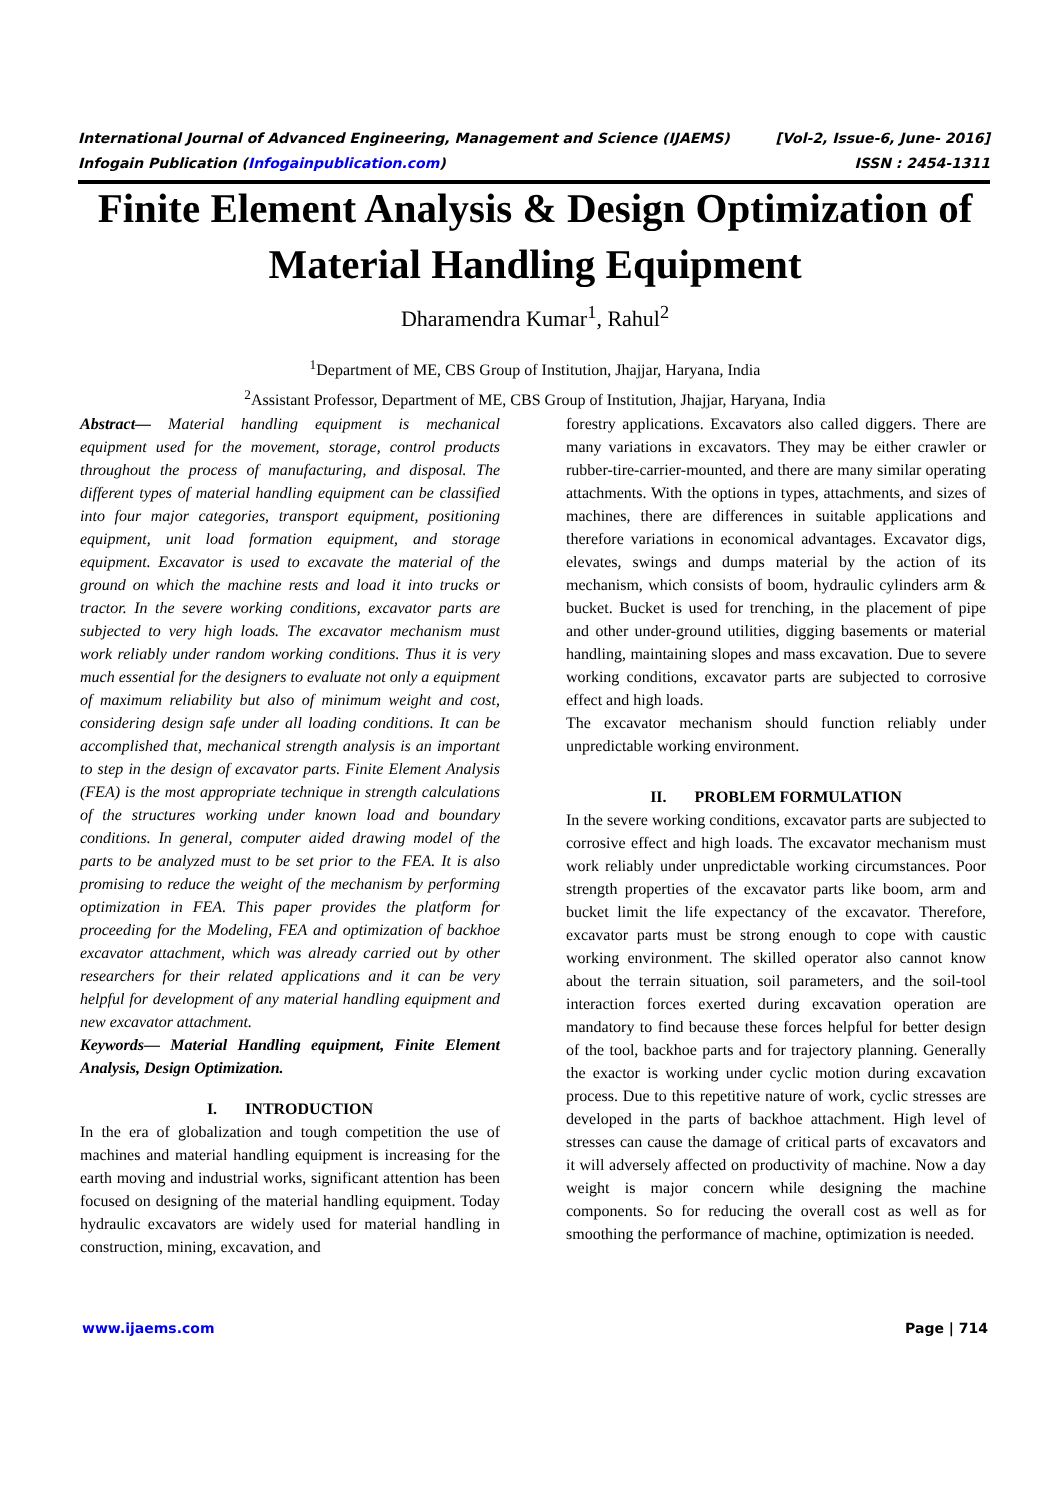International Journal of Advanced Engineering, Management and Science (IJAEMS) [Vol-2, Issue-6, June- 2016]
Infogain Publication (Infogainpublication.com) ISSN : 2454-1311
Finite Element Analysis & Design Optimization of Material Handling Equipment
Dharamendra Kumar<sup>1</sup>, Rahul<sup>2</sup>
<sup>1</sup> Department of ME, CBS Group of Institution, Jhajjar, Haryana, India
<sup>2</sup> Assistant Professor, Department of ME, CBS Group of Institution, Jhajjar, Haryana, India
Abstract— Material handling equipment is mechanical equipment used for the movement, storage, control products throughout the process of manufacturing, and disposal. The different types of material handling equipment can be classified into four major categories, transport equipment, positioning equipment, unit load formation equipment, and storage equipment. Excavator is used to excavate the material of the ground on which the machine rests and load it into trucks or tractor. In the severe working conditions, excavator parts are subjected to very high loads. The excavator mechanism must work reliably under random working conditions. Thus it is very much essential for the designers to evaluate not only a equipment of maximum reliability but also of minimum weight and cost, considering design safe under all loading conditions. It can be accomplished that, mechanical strength analysis is an important to step in the design of excavator parts. Finite Element Analysis (FEA) is the most appropriate technique in strength calculations of the structures working under known load and boundary conditions. In general, computer aided drawing model of the parts to be analyzed must to be set prior to the FEA. It is also promising to reduce the weight of the mechanism by performing optimization in FEA. This paper provides the platform for proceeding for the Modeling, FEA and optimization of backhoe excavator attachment, which was already carried out by other researchers for their related applications and it can be very helpful for development of any material handling equipment and new excavator attachment.
Keywords— Material Handling equipment, Finite Element Analysis, Design Optimization.
I. INTRODUCTION
In the era of globalization and tough competition the use of machines and material handling equipment is increasing for the earth moving and industrial works, significant attention has been focused on designing of the material handling equipment. Today hydraulic excavators are widely used for material handling in construction, mining, excavation, and
forestry applications. Excavators also called diggers. There are many variations in excavators. They may be either crawler or rubber-tire-carrier-mounted, and there are many similar operating attachments. With the options in types, attachments, and sizes of machines, there are differences in suitable applications and therefore variations in economical advantages. Excavator digs, elevates, swings and dumps material by the action of its mechanism, which consists of boom, hydraulic cylinders arm & bucket. Bucket is used for trenching, in the placement of pipe and other under-ground utilities, digging basements or material handling, maintaining slopes and mass excavation. Due to severe working conditions, excavator parts are subjected to corrosive effect and high loads.
The excavator mechanism should function reliably under unpredictable working environment.
II. PROBLEM FORMULATION
In the severe working conditions, excavator parts are subjected to corrosive effect and high loads. The excavator mechanism must work reliably under unpredictable working circumstances. Poor strength properties of the excavator parts like boom, arm and bucket limit the life expectancy of the excavator. Therefore, excavator parts must be strong enough to cope with caustic working environment. The skilled operator also cannot know about the terrain situation, soil parameters, and the soil-tool interaction forces exerted during excavation operation are mandatory to find because these forces helpful for better design of the tool, backhoe parts and for trajectory planning. Generally the exactor is working under cyclic motion during excavation process. Due to this repetitive nature of work, cyclic stresses are developed in the parts of backhoe attachment. High level of stresses can cause the damage of critical parts of excavators and it will adversely affected on productivity of machine. Now a day weight is major concern while designing the machine components. So for reducing the overall cost as well as for smoothing the performance of machine, optimization is needed.
www.ijaems.com Page | 714